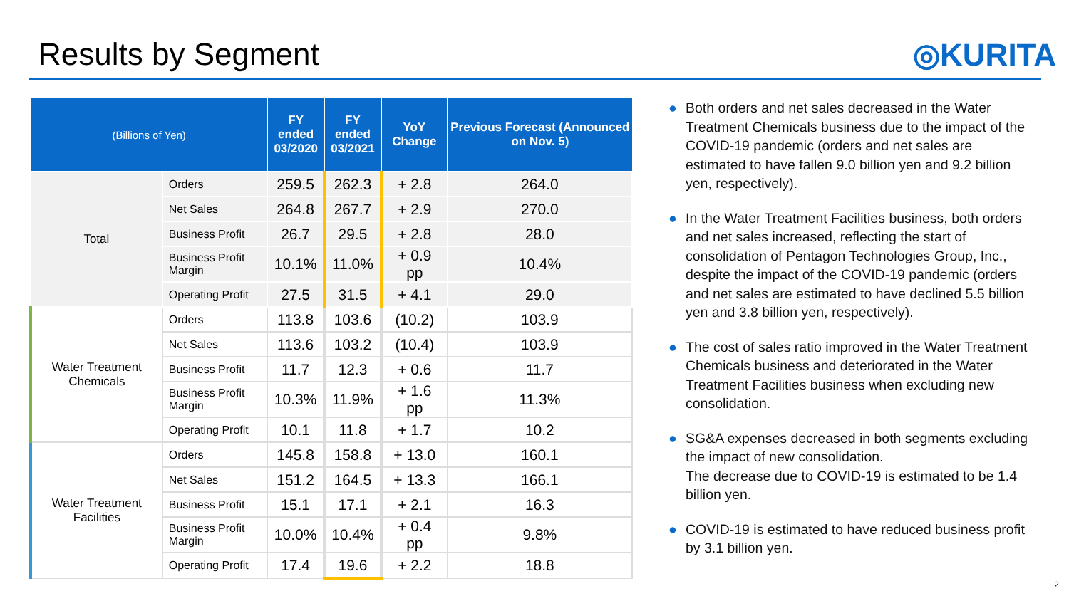Results by Segment ◎KURITA
| (Billions of Yen) | | FY ended 03/2020 | FY ended 03/2021 | YoY Change | Previous Forecast (Announced on Nov. 5) |
| --- | --- | --- | --- | --- | --- |
| Total | Orders | 259.5 | 262.3 | + 2.8 | 264.0 |
| | Net Sales | 264.8 | 267.7 | + 2.9 | 270.0 |
| | Business Profit | 26.7 | 29.5 | + 2.8 | 28.0 |
| | Business Profit Margin | 10.1% | 11.0% | + 0.9 pp | 10.4% |
| | Operating Profit | 27.5 | 31.5 | + 4.1 | 29.0 |
| Water Treatment Chemicals | Orders | 113.8 | 103.6 | (10.2) | 103.9 |
| | Net Sales | 113.6 | 103.2 | (10.4) | 103.9 |
| | Business Profit | 11.7 | 12.3 | + 0.6 | 11.7 |
| | Business Profit Margin | 10.3% | 11.9% | + 1.6 pp | 11.3% |
| | Operating Profit | 10.1 | 11.8 | + 1.7 | 10.2 |
| Water Treatment Facilities | Orders | 145.8 | 158.8 | + 13.0 | 160.1 |
| | Net Sales | 151.2 | 164.5 | + 13.3 | 166.1 |
| | Business Profit | 15.1 | 17.1 | + 2.1 | 16.3 |
| | Business Profit Margin | 10.0% | 10.4% | + 0.4 pp | 9.8% |
| | Operating Profit | 17.4 | 19.6 | + 2.2 | 18.8 |
● Both orders and net sales decreased in the Water Treatment Chemicals business due to the impact of the COVID-19 pandemic (orders and net sales are estimated to have fallen 9.0 billion yen and 9.2 billion yen, respectively).
● In the Water Treatment Facilities business, both orders and net sales increased, reflecting the start of consolidation of Pentagon Technologies Group, Inc., despite the impact of the COVID-19 pandemic (orders and net sales are estimated to have declined 5.5 billion yen and 3.8 billion yen, respectively).
● The cost of sales ratio improved in the Water Treatment Chemicals business and deteriorated in the Water Treatment Facilities business when excluding new consolidation.
● SG&A expenses decreased in both segments excluding the impact of new consolidation.
The decrease due to COVID-19 is estimated to be 1.4 billion yen.
● COVID-19 is estimated to have reduced business profit by 3.1 billion yen.
2